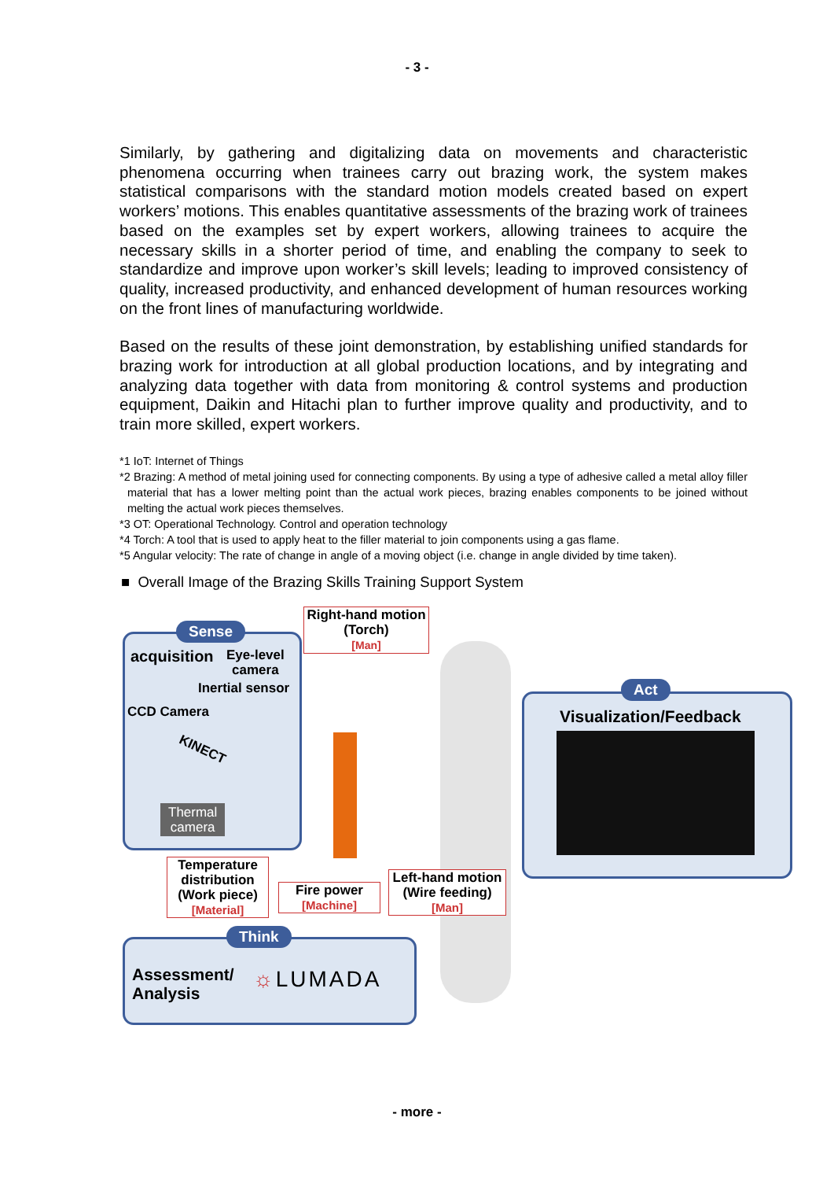- 3 -
Similarly, by gathering and digitalizing data on movements and characteristic phenomena occurring when trainees carry out brazing work, the system makes statistical comparisons with the standard motion models created based on expert workers’ motions. This enables quantitative assessments of the brazing work of trainees based on the examples set by expert workers, allowing trainees to acquire the necessary skills in a shorter period of time, and enabling the company to seek to standardize and improve upon worker’s skill levels; leading to improved consistency of quality, increased productivity, and enhanced development of human resources working on the front lines of manufacturing worldwide.
Based on the results of these joint demonstration, by establishing unified standards for brazing work for introduction at all global production locations, and by integrating and analyzing data together with data from monitoring & control systems and production equipment, Daikin and Hitachi plan to further improve quality and productivity, and to train more skilled, expert workers.
*1 IoT: Internet of Things
*2 Brazing: A method of metal joining used for connecting components. By using a type of adhesive called a metal alloy filler material that has a lower melting point than the actual work pieces, brazing enables components to be joined without melting the actual work pieces themselves.
*3 OT: Operational Technology. Control and operation technology
*4 Torch: A tool that is used to apply heat to the filler material to join components using a gas flame.
*5 Angular velocity: The rate of change in angle of a moving object (i.e. change in angle divided by time taken).
■ Overall Image of the Brazing Skills Training Support System
Sense
acquisition
Eye-level
camera
Inertial sensor
CCD Camera
KINECT
Thermal
camera
Right-hand motion
(Torch)
[Man]
Temperature
distribution
(Work piece)
[Material]
Fire power
[Machine]
Left-hand motion
(Wire feeding)
[Man]
Act
Visualization/Feedback
Think
Assessment/
Analysis
☼LUMADA
- more -